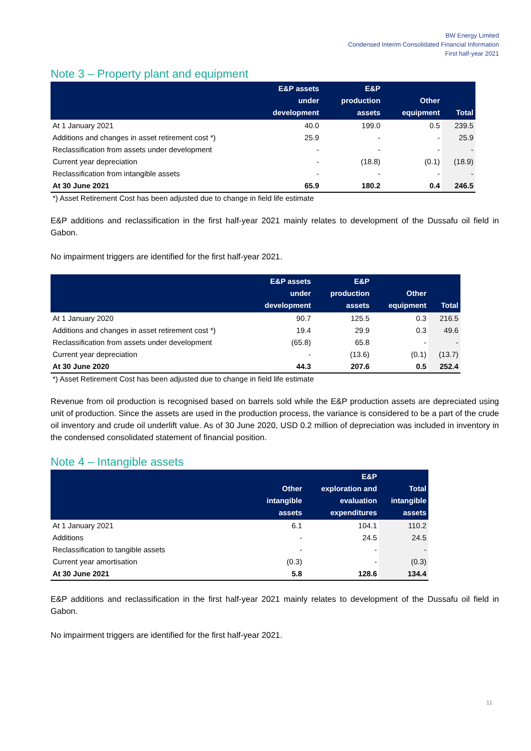BW Energy Limited
Condensed Interim Consolidated Financial Information
First half-year 2021
Note 3 – Property plant and equipment
| | E&P assets under development | E&P production assets | Other equipment | Total |
| --- | --- | --- | --- | --- |
| At 1 January 2021 | 40.0 | 199.0 | 0.5 | 239.5 |
| Additions and changes in asset retirement cost *) | 25.9 | - | - | 25.9 |
| Reclassification from assets under development | - | - | - | - |
| Current year depreciation | - | (18.8) | (0.1) | (18.9) |
| Reclassification from intangible assets | - | - | - | - |
| At 30 June 2021 | 65.9 | 180.2 | 0.4 | 246.5 |
*) Asset Retirement Cost has been adjusted due to change in field life estimate
E&P additions and reclassification in the first half-year 2021 mainly relates to development of the Dussafu oil field in Gabon.
No impairment triggers are identified for the first half-year 2021.
| | E&P assets under development | E&P production assets | Other equipment | Total |
| --- | --- | --- | --- | --- |
| At 1 January 2020 | 90.7 | 125.5 | 0.3 | 216.5 |
| Additions and changes in asset retirement cost *) | 19.4 | 29.9 | 0.3 | 49.6 |
| Reclassification from assets under development | (65.8) | 65.8 | - | - |
| Current year depreciation | - | (13.6) | (0.1) | (13.7) |
| At 30 June 2020 | 44.3 | 207.6 | 0.5 | 252.4 |
*) Asset Retirement Cost has been adjusted due to change in field life estimate
Revenue from oil production is recognised based on barrels sold while the E&P production assets are depreciated using unit of production. Since the assets are used in the production process, the variance is considered to be a part of the crude oil inventory and crude oil underlift value. As of 30 June 2020, USD 0.2 million of depreciation was included in inventory in the condensed consolidated statement of financial position.
Note 4 – Intangible assets
| | Other intangible assets | E&P exploration and evaluation expenditures | Total intangible assets |
| --- | --- | --- | --- |
| At 1 January 2021 | 6.1 | 104.1 | 110.2 |
| Additions | - | 24.5 | 24.5 |
| Reclassification to tangible assets | - | - | - |
| Current year amortisation | (0.3) | - | (0.3) |
| At 30 June 2021 | 5.8 | 128.6 | 134.4 |
E&P additions and reclassification in the first half-year 2021 mainly relates to development of the Dussafu oil field in Gabon.
No impairment triggers are identified for the first half-year 2021.
11